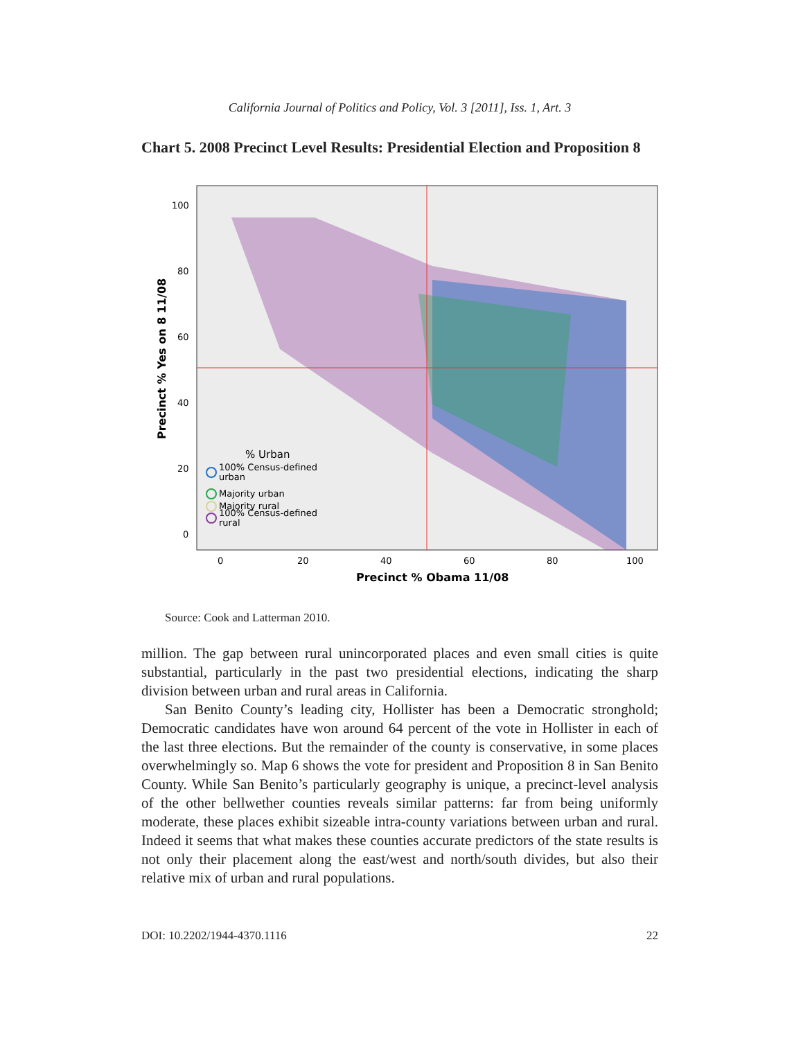California Journal of Politics and Policy, Vol. 3 [2011], Iss. 1, Art. 3
Chart 5. 2008 Precinct Level Results: Presidential Election and Proposition 8
100
80
60
40
20
0
0
20
40
60
80
100
Precinct % Obama 11/08
Precinct % Yes on 8 11/08
% Urban
100% Census-defined
urban
Majority urban
Majority rural
100% Census-defined
rural
Source: Cook and Latterman 2010.
million. The gap between rural unincorporated places and even small cities is quite substantial, particularly in the past two presidential elections, indicating the sharp division between urban and rural areas in California.
San Benito County’s leading city, Hollister has been a Democratic stronghold; Democratic candidates have won around 64 percent of the vote in Hollister in each of the last three elections. But the remainder of the county is conservative, in some places overwhelmingly so. Map 6 shows the vote for president and Proposition 8 in San Benito County. While San Benito’s particularly geography is unique, a precinct-level analysis of the other bellwether counties reveals similar patterns: far from being uniformly moderate, these places exhibit sizeable intra-county variations between urban and rural. Indeed it seems that what makes these counties accurate predictors of the state results is not only their placement along the east/west and north/south divides, but also their relative mix of urban and rural populations.
DOI: 10.2202/1944-4370.1116 22